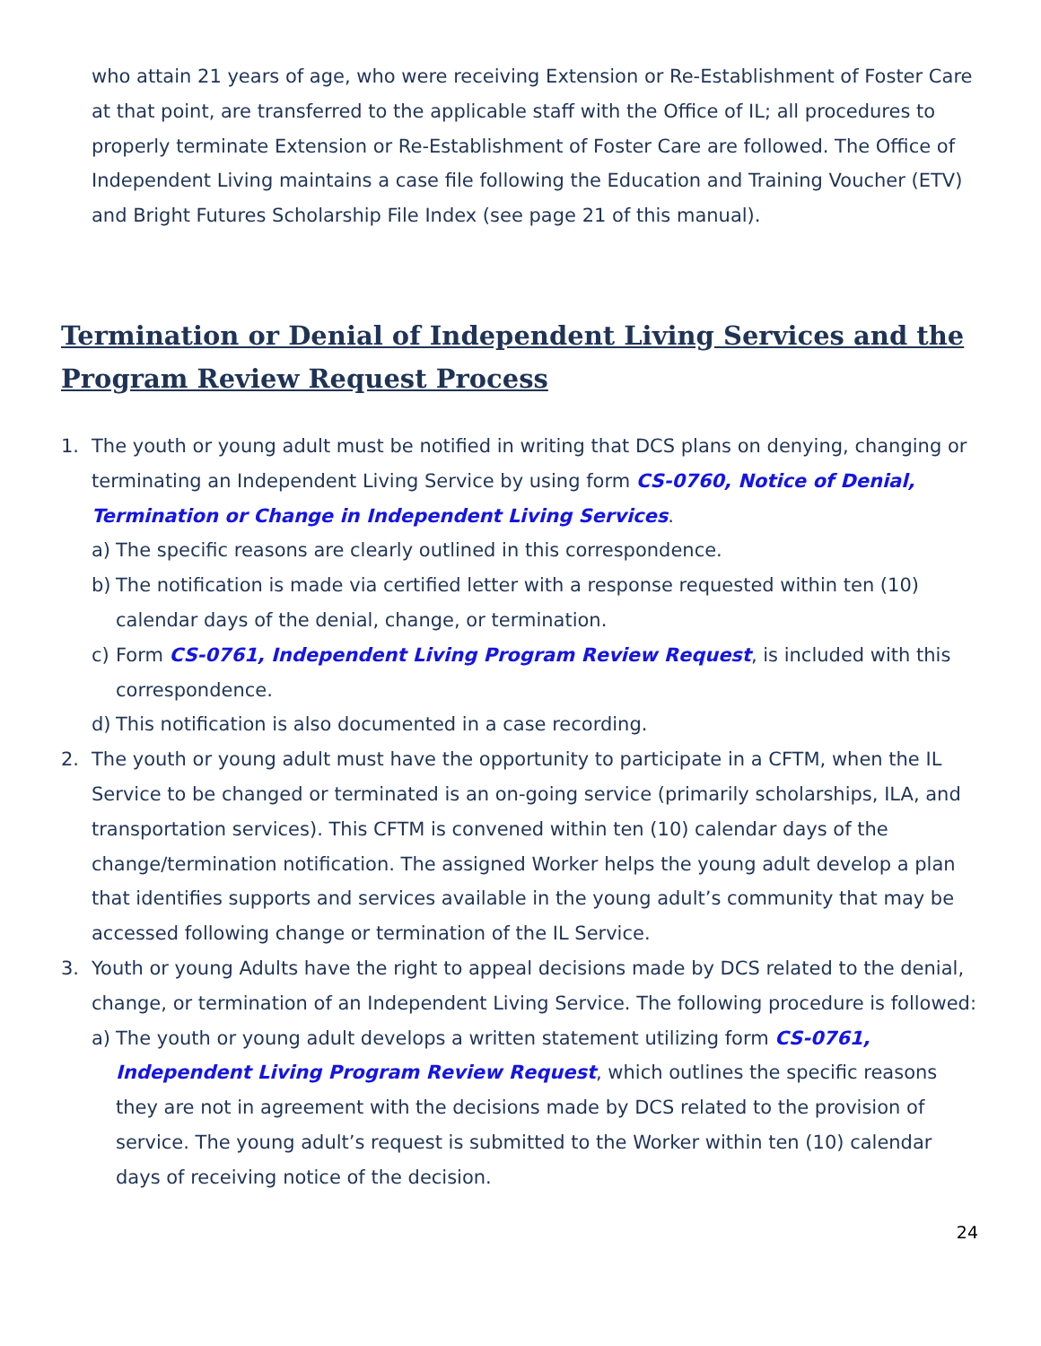who attain 21 years of age, who were receiving Extension or Re-Establishment of Foster Care at that point, are transferred to the applicable staff with the Office of IL; all procedures to properly terminate Extension or Re-Establishment of Foster Care are followed. The Office of Independent Living maintains a case file following the Education and Training Voucher (ETV) and Bright Futures Scholarship File Index (see page 21 of this manual).
Termination or Denial of Independent Living Services and the Program Review Request Process
1. The youth or young adult must be notified in writing that DCS plans on denying, changing or terminating an Independent Living Service by using form CS-0760, Notice of Denial, Termination or Change in Independent Living Services.
a) The specific reasons are clearly outlined in this correspondence.
b) The notification is made via certified letter with a response requested within ten (10) calendar days of the denial, change, or termination.
c) Form CS-0761, Independent Living Program Review Request, is included with this correspondence.
d) This notification is also documented in a case recording.
2. The youth or young adult must have the opportunity to participate in a CFTM, when the IL Service to be changed or terminated is an on-going service (primarily scholarships, ILA, and transportation services). This CFTM is convened within ten (10) calendar days of the change/termination notification. The assigned Worker helps the young adult develop a plan that identifies supports and services available in the young adult’s community that may be accessed following change or termination of the IL Service.
3. Youth or young Adults have the right to appeal decisions made by DCS related to the denial, change, or termination of an Independent Living Service. The following procedure is followed:
a) The youth or young adult develops a written statement utilizing form CS-0761, Independent Living Program Review Request, which outlines the specific reasons they are not in agreement with the decisions made by DCS related to the provision of service. The young adult’s request is submitted to the Worker within ten (10) calendar days of receiving notice of the decision.
24